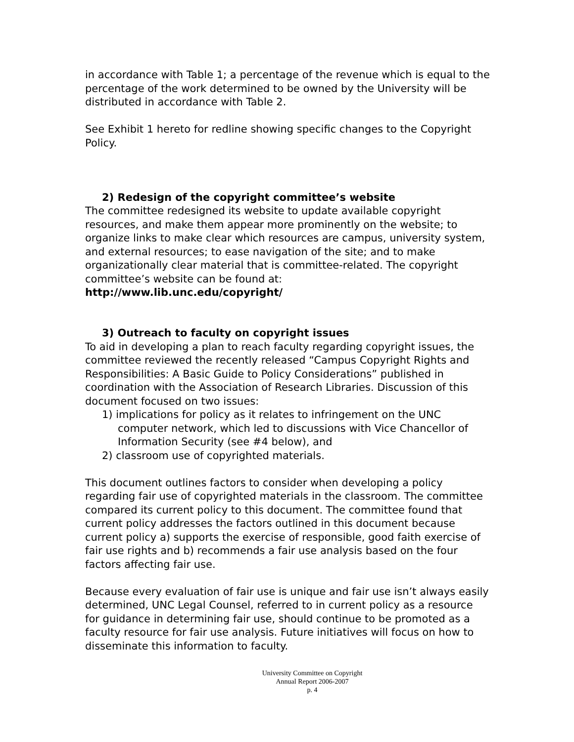in accordance with Table 1; a percentage of the revenue which is equal to the percentage of the work determined to be owned by the University will be distributed in accordance with Table 2.
See Exhibit 1 hereto for redline showing specific changes to the Copyright Policy.
2) Redesign of the copyright committee’s website
The committee redesigned its website to update available copyright resources, and make them appear more prominently on the website; to organize links to make clear which resources are campus, university system, and external resources; to ease navigation of the site; and to make organizationally clear material that is committee-related. The copyright committee’s website can be found at:
http://www.lib.unc.edu/copyright/
3) Outreach to faculty on copyright issues
To aid in developing a plan to reach faculty regarding copyright issues, the committee reviewed the recently released “Campus Copyright Rights and Responsibilities: A Basic Guide to Policy Considerations” published in coordination with the Association of Research Libraries. Discussion of this document focused on two issues:
1) implications for policy as it relates to infringement on the UNC computer network, which led to discussions with Vice Chancellor of Information Security (see #4 below), and
2) classroom use of copyrighted materials.
This document outlines factors to consider when developing a policy regarding fair use of copyrighted materials in the classroom. The committee compared its current policy to this document. The committee found that current policy addresses the factors outlined in this document because current policy a) supports the exercise of responsible, good faith exercise of fair use rights and b) recommends a fair use analysis based on the four factors affecting fair use.
Because every evaluation of fair use is unique and fair use isn’t always easily determined, UNC Legal Counsel, referred to in current policy as a resource for guidance in determining fair use, should continue to be promoted as a faculty resource for fair use analysis. Future initiatives will focus on how to disseminate this information to faculty.
University Committee on Copyright
Annual Report 2006-2007
p. 4